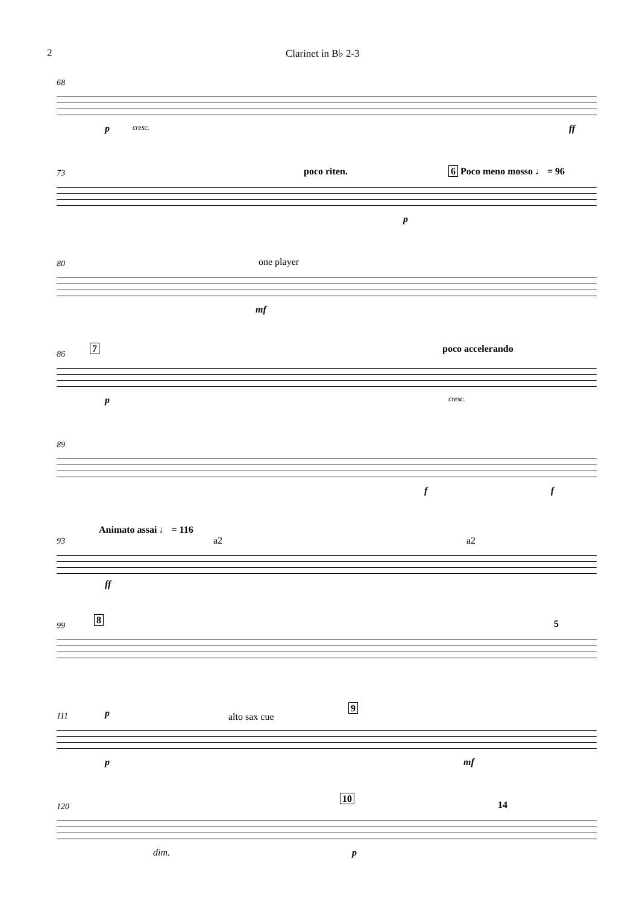2 Clarinet in B♭ 2-3
68
p cresc. ff
73 poco riten. 6 Poco meno mosso ♩ = 96
p
80 one player
mf
86 7 poco accelerando
p cresc.
89
f f
93
Animato assai ♩ = 116
a2 a2
ff
99 8 5
111 p alto sax cue
9
p mf
120
10
14
dim. p